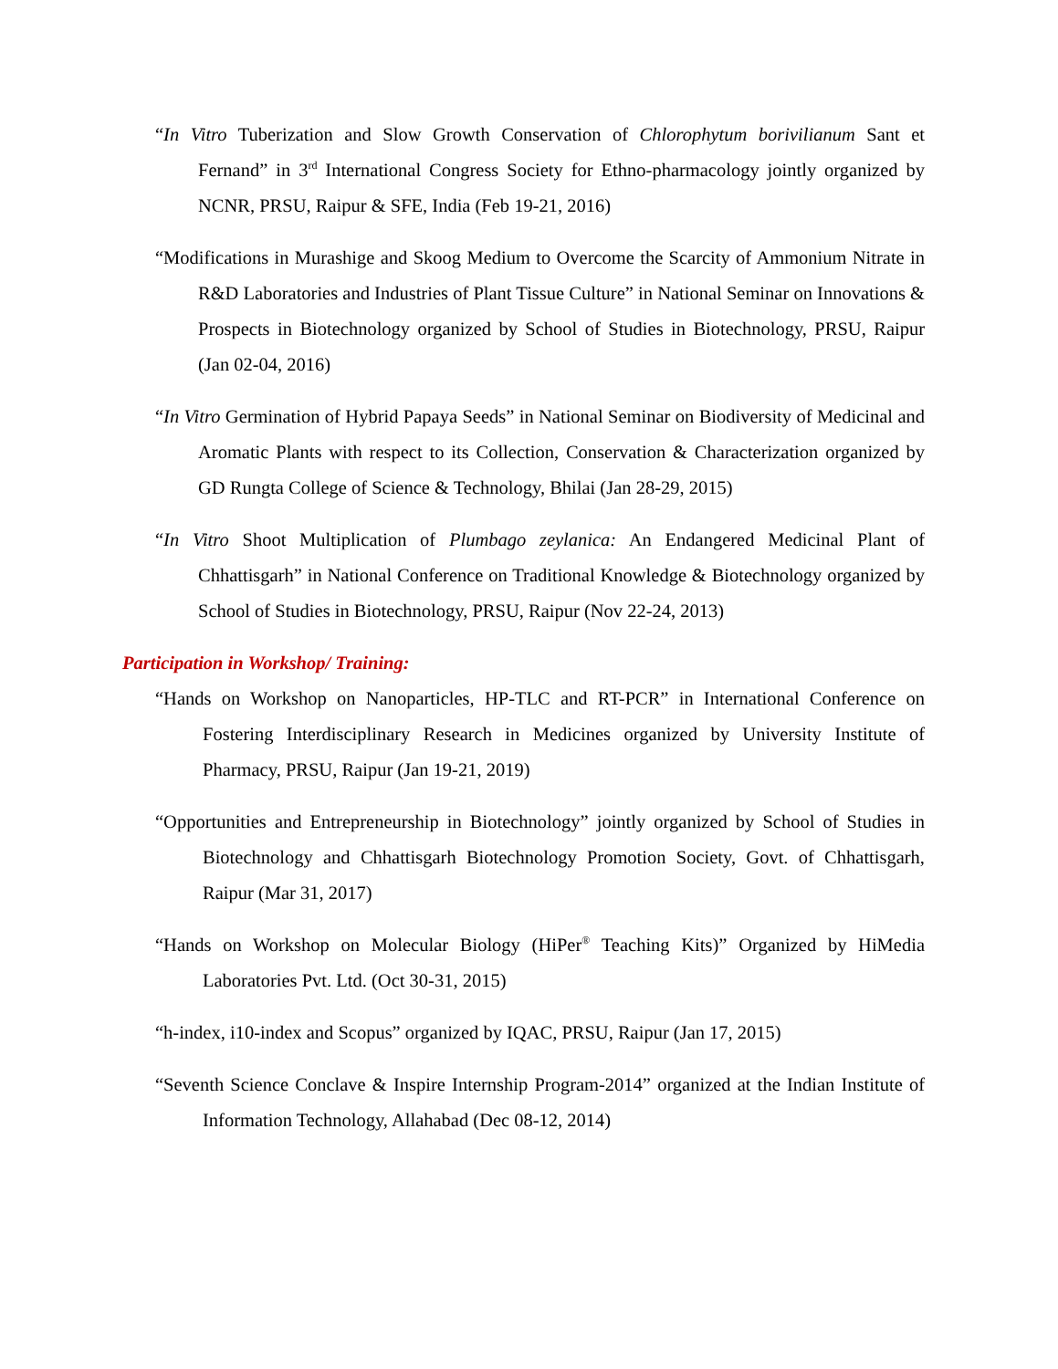“In Vitro Tuberization and Slow Growth Conservation of Chlorophytum borivilianum Sant et Fernand” in 3<sup>rd</sup> International Congress Society for Ethno-pharmacology jointly organized by NCNR, PRSU, Raipur & SFE, India (Feb 19-21, 2016)
“Modifications in Murashige and Skoog Medium to Overcome the Scarcity of Ammonium Nitrate in R&D Laboratories and Industries of Plant Tissue Culture” in National Seminar on Innovations & Prospects in Biotechnology organized by School of Studies in Biotechnology, PRSU, Raipur (Jan 02-04, 2016)
“In Vitro Germination of Hybrid Papaya Seeds” in National Seminar on Biodiversity of Medicinal and Aromatic Plants with respect to its Collection, Conservation & Characterization organized by GD Rungta College of Science & Technology, Bhilai (Jan 28-29, 2015)
“In Vitro Shoot Multiplication of Plumbago zeylanica: An Endangered Medicinal Plant of Chhattisgarh” in National Conference on Traditional Knowledge & Biotechnology organized by School of Studies in Biotechnology, PRSU, Raipur (Nov 22-24, 2013)
Participation in Workshop/ Training:
“Hands on Workshop on Nanoparticles, HP-TLC and RT-PCR” in International Conference on Fostering Interdisciplinary Research in Medicines organized by University Institute of Pharmacy, PRSU, Raipur (Jan 19-21, 2019)
“Opportunities and Entrepreneurship in Biotechnology” jointly organized by School of Studies in Biotechnology and Chhattisgarh Biotechnology Promotion Society, Govt. of Chhattisgarh, Raipur (Mar 31, 2017)
“Hands on Workshop on Molecular Biology (HiPer<sup>®</sup> Teaching Kits)” Organized by HiMedia Laboratories Pvt. Ltd. (Oct 30-31, 2015)
“h-index, i10-index and Scopus” organized by IQAC, PRSU, Raipur (Jan 17, 2015)
“Seventh Science Conclave & Inspire Internship Program-2014” organized at the Indian Institute of Information Technology, Allahabad (Dec 08-12, 2014)